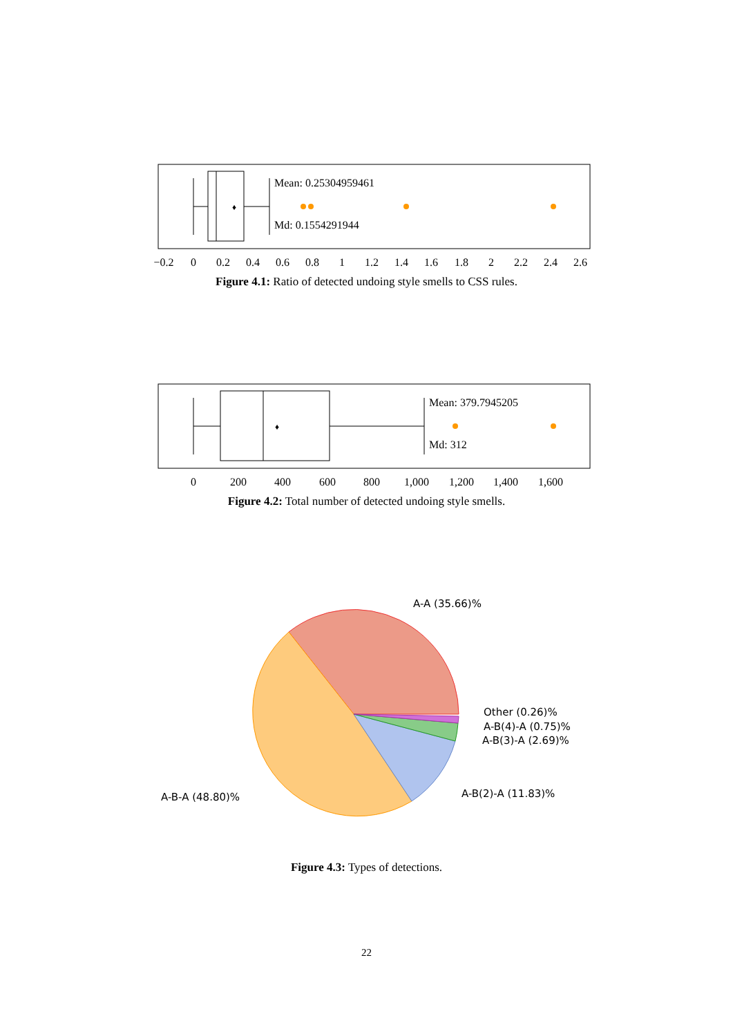♦
Mean: 0.25304959461
Md: 0.1554291944
−0.2
0
0.2
0.4
0.6
0.8
1
1.2
1.4
1.6
1.8
2
2.2
2.4
2.6
Figure 4.1: Ratio of detected undoing style smells to CSS rules.
♦
Mean: 379.7945205
Md: 312
0
200
400
600
800
1,000
1,200
1,400
1,600
Figure 4.2: Total number of detected undoing style smells.
A-A (35.66)%
Other (0.26)%
A-B(4)-A (0.75)%
A-B(3)-A (2.69)%
A-B(2)-A (11.83)%
A-B-A (48.80)%
Figure 4.3: Types of detections.
22